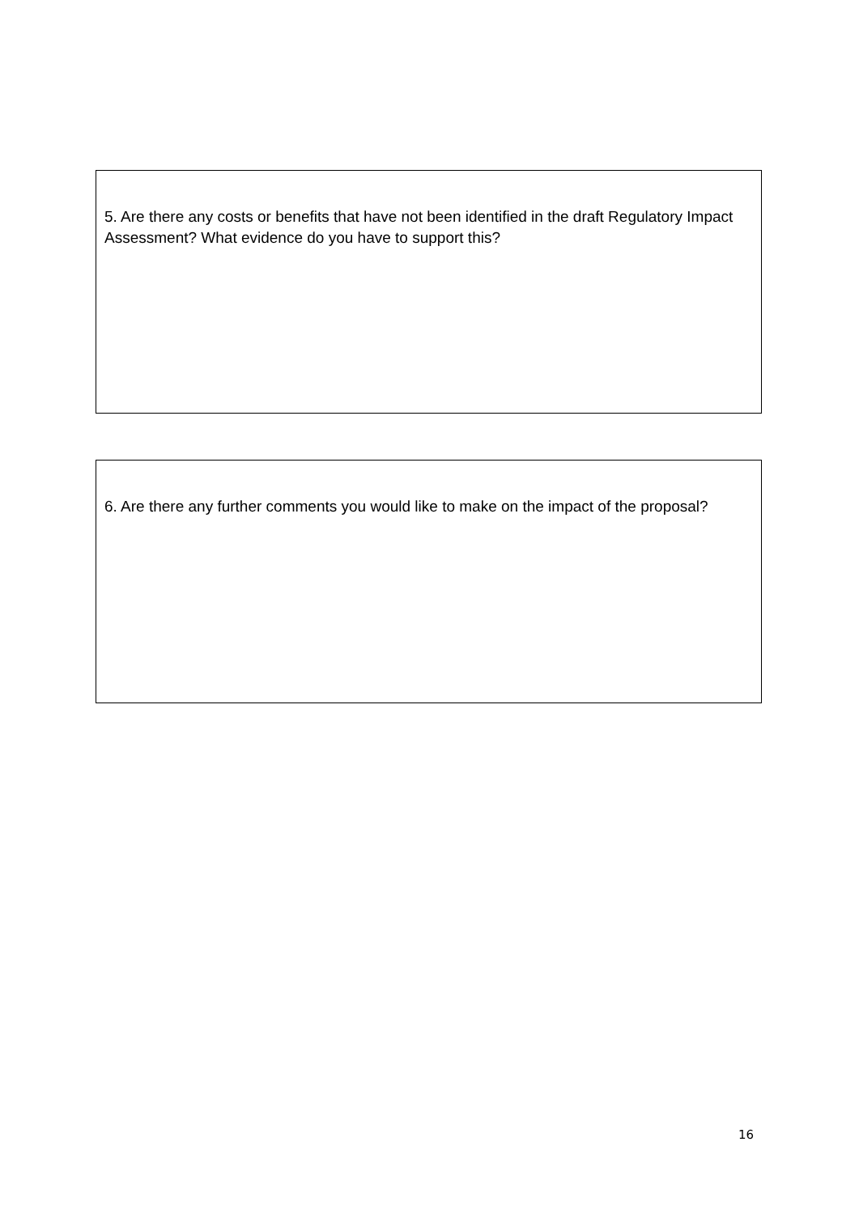5. Are there any costs or benefits that have not been identified in the draft Regulatory Impact Assessment? What evidence do you have to support this?
6. Are there any further comments you would like to make on the impact of the proposal?
16